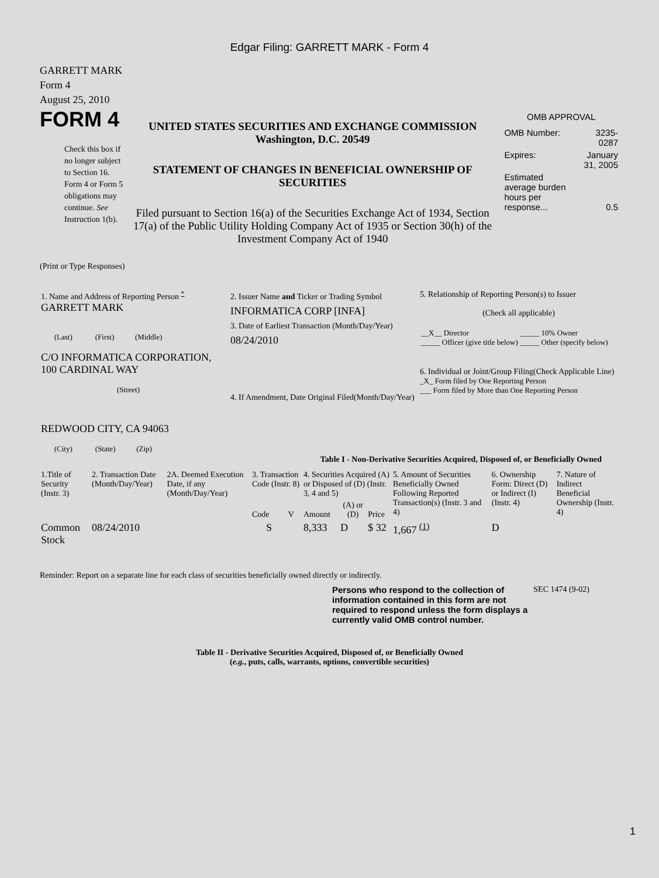Edgar Filing: GARRETT MARK - Form 4
GARRETT MARK
Form 4
August 25, 2010
FORM 4
Check this box if no longer subject to Section 16. Form 4 or Form 5 obligations may continue. See Instruction 1(b).
UNITED STATES SECURITIES AND EXCHANGE COMMISSION
Washington, D.C. 20549
STATEMENT OF CHANGES IN BENEFICIAL OWNERSHIP OF SECURITIES
Filed pursuant to Section 16(a) of the Securities Exchange Act of 1934, Section 17(a) of the Public Utility Holding Company Act of 1935 or Section 30(h) of the Investment Company Act of 1940
OMB APPROVAL
| OMB Number: | 3235-0287 |
| Expires: | January 31, 2005 |
| Estimated average burden hours per response... | 0.5 |
(Print or Type Responses)
| 1. Name and Address of Reporting Person <sup>*</sup> GARRETT MARK (Last) (First) (Middle) C/O INFORMATICA CORPORATION, 100 CARDINAL WAY (Street) REDWOOD CITY, CA 94063 (City) (State) (Zip) | 2. Issuer Name and Ticker or Trading Symbol INFORMATICA CORP [INFA] 3. Date of Earliest Transaction (Month/Day/Year) 08/24/2010 4. If Amendment, Date Original Filed(Month/Day/Year) | 5. Relationship of Reporting Person(s) to Issuer (Check all applicable) / __X__ Director _____ Officer (give title below) / _____ 10% Owner _____ Other (specify below) / 6. Individual or Joint/Group Filing(Check Applicable Line) _X_ Form filed by One Reporting Person ___ Form filed by More than One Reporting Person |
Table I - Non-Derivative Securities Acquired, Disposed of, or Beneficially Owned
| 1.Title of Security (Instr. 3) | 2. Transaction Date (Month/Day/Year) | 2A. Deemed Execution Date, if any (Month/Day/Year) | 3. Transaction Code (Instr. 8) | | 4. Securities Acquired (A) or Disposed of (D) (Instr. 3, 4 and 5) | | | 5. Amount of Securities Beneficially Owned Following Reported Transaction(s) (Instr. 3 and 4) | 6. Ownership Form: Direct (D) or Indirect (I) (Instr. 4) | 7. Nature of Indirect Beneficial Ownership (Instr. 4) |
| --- | --- | --- | --- | --- | --- | --- | --- | --- | --- | --- |
| | | | Code | V | Amount | (A) or (D) | Price | | | |
| Common Stock | 08/24/2010 | | S | | 8,333 | D | $ 32 | 1,667 <sup>(1)</sup> | D | |
Reminder: Report on a separate line for each class of securities beneficially owned directly or indirectly.
Persons who respond to the collection of information contained in this form are not required to respond unless the form displays a currently valid OMB control number.
SEC 1474 (9-02)
Table II - Derivative Securities Acquired, Disposed of, or Beneficially Owned
(e.g., puts, calls, warrants, options, convertible securities)
1